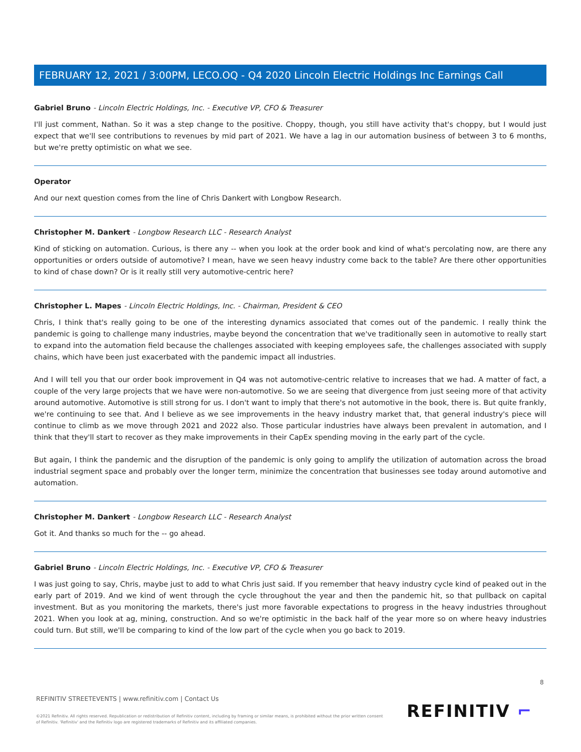FEBRUARY 12, 2021 / 3:00PM, LECO.OQ - Q4 2020 Lincoln Electric Holdings Inc Earnings Call
Gabriel Bruno - Lincoln Electric Holdings, Inc. - Executive VP, CFO & Treasurer
I'll just comment, Nathan. So it was a step change to the positive. Choppy, though, you still have activity that's choppy, but I would just expect that we'll see contributions to revenues by mid part of 2021. We have a lag in our automation business of between 3 to 6 months, but we're pretty optimistic on what we see.
Operator
And our next question comes from the line of Chris Dankert with Longbow Research.
Christopher M. Dankert - Longbow Research LLC - Research Analyst
Kind of sticking on automation. Curious, is there any -- when you look at the order book and kind of what's percolating now, are there any opportunities or orders outside of automotive? I mean, have we seen heavy industry come back to the table? Are there other opportunities to kind of chase down? Or is it really still very automotive-centric here?
Christopher L. Mapes - Lincoln Electric Holdings, Inc. - Chairman, President & CEO
Chris, I think that's really going to be one of the interesting dynamics associated that comes out of the pandemic. I really think the pandemic is going to challenge many industries, maybe beyond the concentration that we've traditionally seen in automotive to really start to expand into the automation field because the challenges associated with keeping employees safe, the challenges associated with supply chains, which have been just exacerbated with the pandemic impact all industries.
And I will tell you that our order book improvement in Q4 was not automotive-centric relative to increases that we had. A matter of fact, a couple of the very large projects that we have were non-automotive. So we are seeing that divergence from just seeing more of that activity around automotive. Automotive is still strong for us. I don't want to imply that there's not automotive in the book, there is. But quite frankly, we're continuing to see that. And I believe as we see improvements in the heavy industry market that, that general industry's piece will continue to climb as we move through 2021 and 2022 also. Those particular industries have always been prevalent in automation, and I think that they'll start to recover as they make improvements in their CapEx spending moving in the early part of the cycle.
But again, I think the pandemic and the disruption of the pandemic is only going to amplify the utilization of automation across the broad industrial segment space and probably over the longer term, minimize the concentration that businesses see today around automotive and automation.
Christopher M. Dankert - Longbow Research LLC - Research Analyst
Got it. And thanks so much for the -- go ahead.
Gabriel Bruno - Lincoln Electric Holdings, Inc. - Executive VP, CFO & Treasurer
I was just going to say, Chris, maybe just to add to what Chris just said. If you remember that heavy industry cycle kind of peaked out in the early part of 2019. And we kind of went through the cycle throughout the year and then the pandemic hit, so that pullback on capital investment. But as you monitoring the markets, there's just more favorable expectations to progress in the heavy industries throughout 2021. When you look at ag, mining, construction. And so we're optimistic in the back half of the year more so on where heavy industries could turn. But still, we'll be comparing to kind of the low part of the cycle when you go back to 2019.
8
REFINITIV STREETEVENTS | www.refinitiv.com | Contact Us
©2021 Refinitiv. All rights reserved. Republication or redistribution of Refinitiv content, including by framing or similar means, is prohibited without the prior written consent of Refinitiv. 'Refinitiv' and the Refinitiv logo are registered trademarks of Refinitiv and its affiliated companies.
REFINITIV ⌐